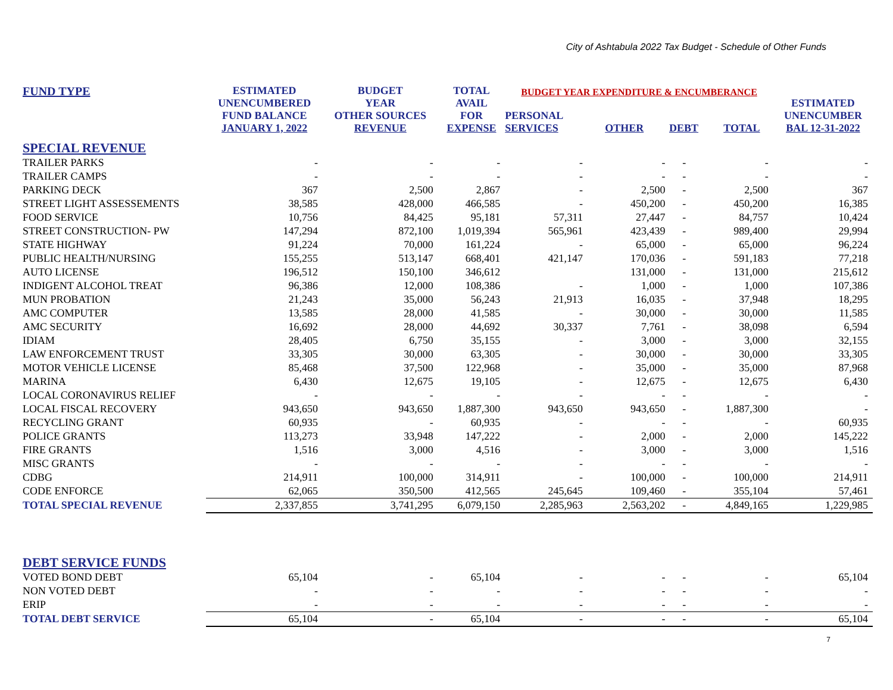City of Ashtabula 2022 Tax Budget - Schedule of Other Funds
| FUND TYPE | ESTIMATED UNENCUMBERED FUND BALANCE JANUARY 1, 2022 | BUDGET YEAR OTHER SOURCES REVENUE | TOTAL AVAIL FOR EXPENSE | BUDGET YEAR EXPENDITURE & ENCUMBERANCE / PERSONAL SERVICES / OTHER / DEBT / TOTAL / / --- / --- / --- / --- / | | | | ESTIMATED UNENCUMBER BAL 12-31-2022 |
| --- | --- | --- | --- | --- | --- | --- | --- | --- |
| SPECIAL REVENUE | | | | | | | | |
| TRAILER PARKS | - | - | - | - | - | - | - | - |
| TRAILER CAMPS | - | - | - | - | - | - | - | - |
| PARKING DECK | 367 | 2,500 | 2,867 | - | 2,500 | - | 2,500 | 367 |
| STREET LIGHT ASSESSEMENTS | 38,585 | 428,000 | 466,585 | - | 450,200 | - | 450,200 | 16,385 |
| FOOD SERVICE | 10,756 | 84,425 | 95,181 | 57,311 | 27,447 | - | 84,757 | 10,424 |
| STREET CONSTRUCTION- PW | 147,294 | 872,100 | 1,019,394 | 565,961 | 423,439 | - | 989,400 | 29,994 |
| STATE HIGHWAY | 91,224 | 70,000 | 161,224 | - | 65,000 | - | 65,000 | 96,224 |
| PUBLIC HEALTH/NURSING | 155,255 | 513,147 | 668,401 | 421,147 | 170,036 | - | 591,183 | 77,218 |
| AUTO LICENSE | 196,512 | 150,100 | 346,612 | | 131,000 | - | 131,000 | 215,612 |
| INDIGENT ALCOHOL TREAT | 96,386 | 12,000 | 108,386 | - | 1,000 | - | 1,000 | 107,386 |
| MUN PROBATION | 21,243 | 35,000 | 56,243 | 21,913 | 16,035 | - | 37,948 | 18,295 |
| AMC COMPUTER | 13,585 | 28,000 | 41,585 | - | 30,000 | - | 30,000 | 11,585 |
| AMC SECURITY | 16,692 | 28,000 | 44,692 | 30,337 | 7,761 | - | 38,098 | 6,594 |
| IDIAM | 28,405 | 6,750 | 35,155 | - | 3,000 | - | 3,000 | 32,155 |
| LAW ENFORCEMENT TRUST | 33,305 | 30,000 | 63,305 | - | 30,000 | - | 30,000 | 33,305 |
| MOTOR VEHICLE LICENSE | 85,468 | 37,500 | 122,968 | - | 35,000 | - | 35,000 | 87,968 |
| MARINA | 6,430 | 12,675 | 19,105 | - | 12,675 | - | 12,675 | 6,430 |
| LOCAL CORONAVIRUS RELIEF | - | - | - | - | - | - | - | - |
| LOCAL FISCAL RECOVERY | 943,650 | 943,650 | 1,887,300 | 943,650 | 943,650 | - | 1,887,300 | - |
| RECYCLING GRANT | 60,935 | - | 60,935 | - | - | - | - | 60,935 |
| POLICE GRANTS | 113,273 | 33,948 | 147,222 | - | 2,000 | - | 2,000 | 145,222 |
| FIRE GRANTS | 1,516 | 3,000 | 4,516 | - | 3,000 | - | 3,000 | 1,516 |
| MISC GRANTS | - | - | - | - | - | - | - | - |
| CDBG | 214,911 | 100,000 | 314,911 | - | 100,000 | - | 100,000 | 214,911 |
| CODE ENFORCE | 62,065 | 350,500 | 412,565 | 245,645 | 109,460 | - | 355,104 | 57,461 |
| TOTAL SPECIAL REVENUE | 2,337,855 | 3,741,295 | 6,079,150 | 2,285,963 | 2,563,202 | - | 4,849,165 | 1,229,985 |
| DEBT SERVICE FUNDS | | | | | | | | |
| VOTED BOND DEBT | 65,104 | - | 65,104 | - | - | - | - | 65,104 |
| NON VOTED DEBT | - | - | - | - | - | - | - | - |
| ERIP | - | - | - | - | - | - | - | - |
| TOTAL DEBT SERVICE | 65,104 | - | 65,104 | - | - | - | - | 65,104 |
7